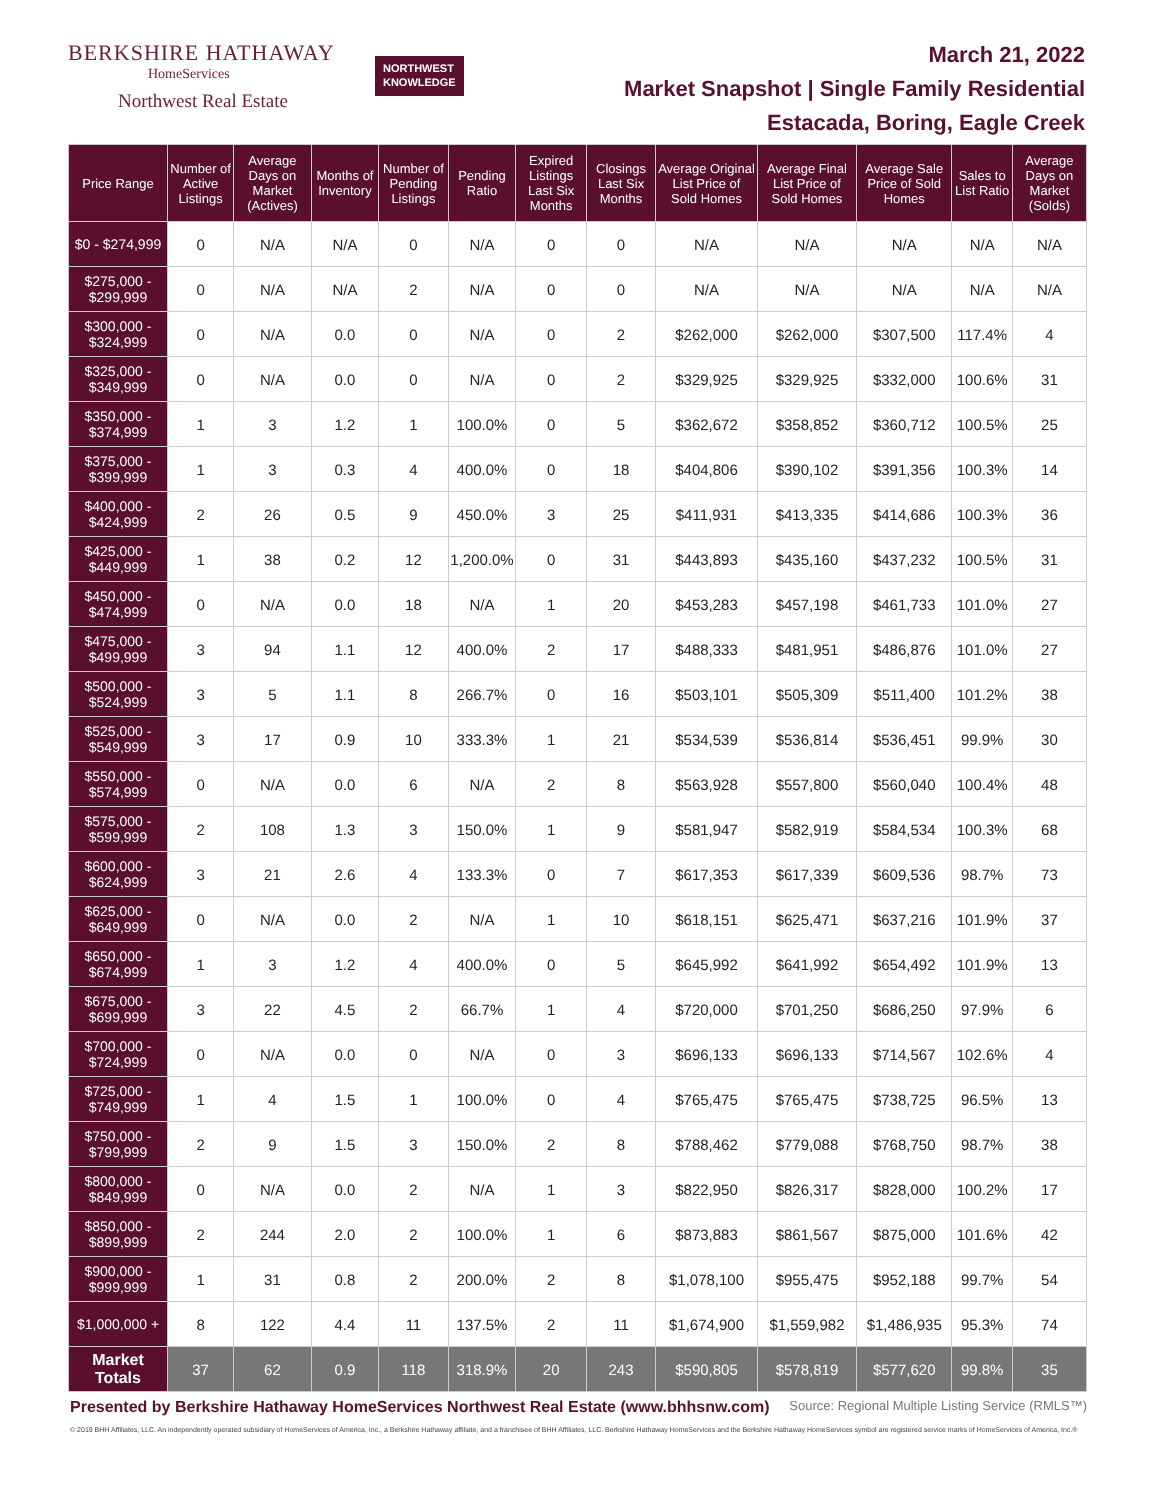BERKSHIRE HATHAWAY
HomeServices
Northwest Real Estate
NORTHWEST
KNOWLEDGE
March 21, 2022
Market Snapshot | Single Family Residential
Estacada, Boring, Eagle Creek
| Price Range | Number of Active Listings | Average Days on Market (Actives) | Months of Inventory | Number of Pending Listings | Pending Ratio | Expired Listings Last Six Months | Closings Last Six Months | Average Original List Price of Sold Homes | Average Final List Price of Sold Homes | Average Sale Price of Sold Homes | Sales to List Ratio | Average Days on Market (Solds) |
| --- | --- | --- | --- | --- | --- | --- | --- | --- | --- | --- | --- | --- |
| $0 - $274,999 | 0 | N/A | N/A | 0 | N/A | 0 | 0 | N/A | N/A | N/A | N/A | N/A |
| $275,000 - $299,999 | 0 | N/A | N/A | 2 | N/A | 0 | 0 | N/A | N/A | N/A | N/A | N/A |
| $300,000 - $324,999 | 0 | N/A | 0.0 | 0 | N/A | 0 | 2 | $262,000 | $262,000 | $307,500 | 117.4% | 4 |
| $325,000 - $349,999 | 0 | N/A | 0.0 | 0 | N/A | 0 | 2 | $329,925 | $329,925 | $332,000 | 100.6% | 31 |
| $350,000 - $374,999 | 1 | 3 | 1.2 | 1 | 100.0% | 0 | 5 | $362,672 | $358,852 | $360,712 | 100.5% | 25 |
| $375,000 - $399,999 | 1 | 3 | 0.3 | 4 | 400.0% | 0 | 18 | $404,806 | $390,102 | $391,356 | 100.3% | 14 |
| $400,000 - $424,999 | 2 | 26 | 0.5 | 9 | 450.0% | 3 | 25 | $411,931 | $413,335 | $414,686 | 100.3% | 36 |
| $425,000 - $449,999 | 1 | 38 | 0.2 | 12 | 1,200.0% | 0 | 31 | $443,893 | $435,160 | $437,232 | 100.5% | 31 |
| $450,000 - $474,999 | 0 | N/A | 0.0 | 18 | N/A | 1 | 20 | $453,283 | $457,198 | $461,733 | 101.0% | 27 |
| $475,000 - $499,999 | 3 | 94 | 1.1 | 12 | 400.0% | 2 | 17 | $488,333 | $481,951 | $486,876 | 101.0% | 27 |
| $500,000 - $524,999 | 3 | 5 | 1.1 | 8 | 266.7% | 0 | 16 | $503,101 | $505,309 | $511,400 | 101.2% | 38 |
| $525,000 - $549,999 | 3 | 17 | 0.9 | 10 | 333.3% | 1 | 21 | $534,539 | $536,814 | $536,451 | 99.9% | 30 |
| $550,000 - $574,999 | 0 | N/A | 0.0 | 6 | N/A | 2 | 8 | $563,928 | $557,800 | $560,040 | 100.4% | 48 |
| $575,000 - $599,999 | 2 | 108 | 1.3 | 3 | 150.0% | 1 | 9 | $581,947 | $582,919 | $584,534 | 100.3% | 68 |
| $600,000 - $624,999 | 3 | 21 | 2.6 | 4 | 133.3% | 0 | 7 | $617,353 | $617,339 | $609,536 | 98.7% | 73 |
| $625,000 - $649,999 | 0 | N/A | 0.0 | 2 | N/A | 1 | 10 | $618,151 | $625,471 | $637,216 | 101.9% | 37 |
| $650,000 - $674,999 | 1 | 3 | 1.2 | 4 | 400.0% | 0 | 5 | $645,992 | $641,992 | $654,492 | 101.9% | 13 |
| $675,000 - $699,999 | 3 | 22 | 4.5 | 2 | 66.7% | 1 | 4 | $720,000 | $701,250 | $686,250 | 97.9% | 6 |
| $700,000 - $724,999 | 0 | N/A | 0.0 | 0 | N/A | 0 | 3 | $696,133 | $696,133 | $714,567 | 102.6% | 4 |
| $725,000 - $749,999 | 1 | 4 | 1.5 | 1 | 100.0% | 0 | 4 | $765,475 | $765,475 | $738,725 | 96.5% | 13 |
| $750,000 - $799,999 | 2 | 9 | 1.5 | 3 | 150.0% | 2 | 8 | $788,462 | $779,088 | $768,750 | 98.7% | 38 |
| $800,000 - $849,999 | 0 | N/A | 0.0 | 2 | N/A | 1 | 3 | $822,950 | $826,317 | $828,000 | 100.2% | 17 |
| $850,000 - $899,999 | 2 | 244 | 2.0 | 2 | 100.0% | 1 | 6 | $873,883 | $861,567 | $875,000 | 101.6% | 42 |
| $900,000 - $999,999 | 1 | 31 | 0.8 | 2 | 200.0% | 2 | 8 | $1,078,100 | $955,475 | $952,188 | 99.7% | 54 |
| $1,000,000 + | 8 | 122 | 4.4 | 11 | 137.5% | 2 | 11 | $1,674,900 | $1,559,982 | $1,486,935 | 95.3% | 74 |
| Market Totals | 37 | 62 | 0.9 | 118 | 318.9% | 20 | 243 | $590,805 | $578,819 | $577,620 | 99.8% | 35 |
Presented by Berkshire Hathaway HomeServices Northwest Real Estate (www.bhhsnw.com) Source: Regional Multiple Listing Service (RMLS™)
© 2019 BHH Affiliates, LLC. An independently operated subsidiary of HomeServices of America, Inc., a Berkshire Hathaway affiliate, and a franchisee of BHH Affiliates, LLC. Berkshire Hathaway HomeServices and the Berkshire Hathaway HomeServices symbol are registered service marks of HomeServices of America, Inc.®